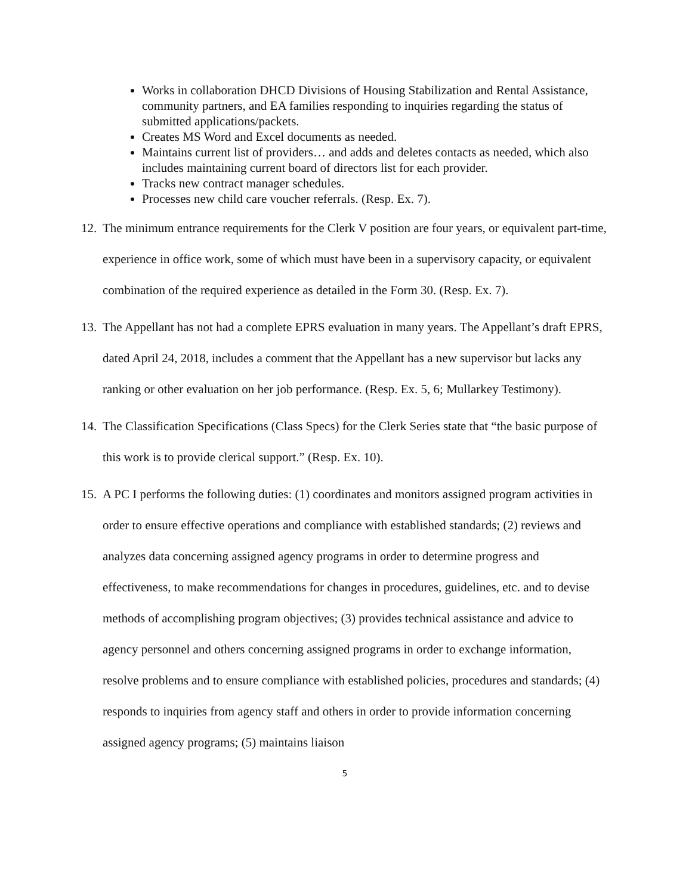Works in collaboration DHCD Divisions of Housing Stabilization and Rental Assistance, community partners, and EA families responding to inquiries regarding the status of submitted applications/packets.
Creates MS Word and Excel documents as needed.
Maintains current list of providers… and adds and deletes contacts as needed, which also includes maintaining current board of directors list for each provider.
Tracks new contract manager schedules.
Processes new child care voucher referrals. (Resp. Ex. 7).
12. The minimum entrance requirements for the Clerk V position are four years, or equivalent part-time, experience in office work, some of which must have been in a supervisory capacity, or equivalent combination of the required experience as detailed in the Form 30. (Resp. Ex. 7).
13. The Appellant has not had a complete EPRS evaluation in many years. The Appellant’s draft EPRS, dated April 24, 2018, includes a comment that the Appellant has a new supervisor but lacks any ranking or other evaluation on her job performance. (Resp. Ex. 5, 6; Mullarkey Testimony).
14. The Classification Specifications (Class Specs) for the Clerk Series state that “the basic purpose of this work is to provide clerical support.” (Resp. Ex. 10).
15. A PC I performs the following duties: (1) coordinates and monitors assigned program activities in order to ensure effective operations and compliance with established standards; (2) reviews and analyzes data concerning assigned agency programs in order to determine progress and effectiveness, to make recommendations for changes in procedures, guidelines, etc. and to devise methods of accomplishing program objectives; (3) provides technical assistance and advice to agency personnel and others concerning assigned programs in order to exchange information, resolve problems and to ensure compliance with established policies, procedures and standards; (4) responds to inquiries from agency staff and others in order to provide information concerning assigned agency programs; (5) maintains liaison
5